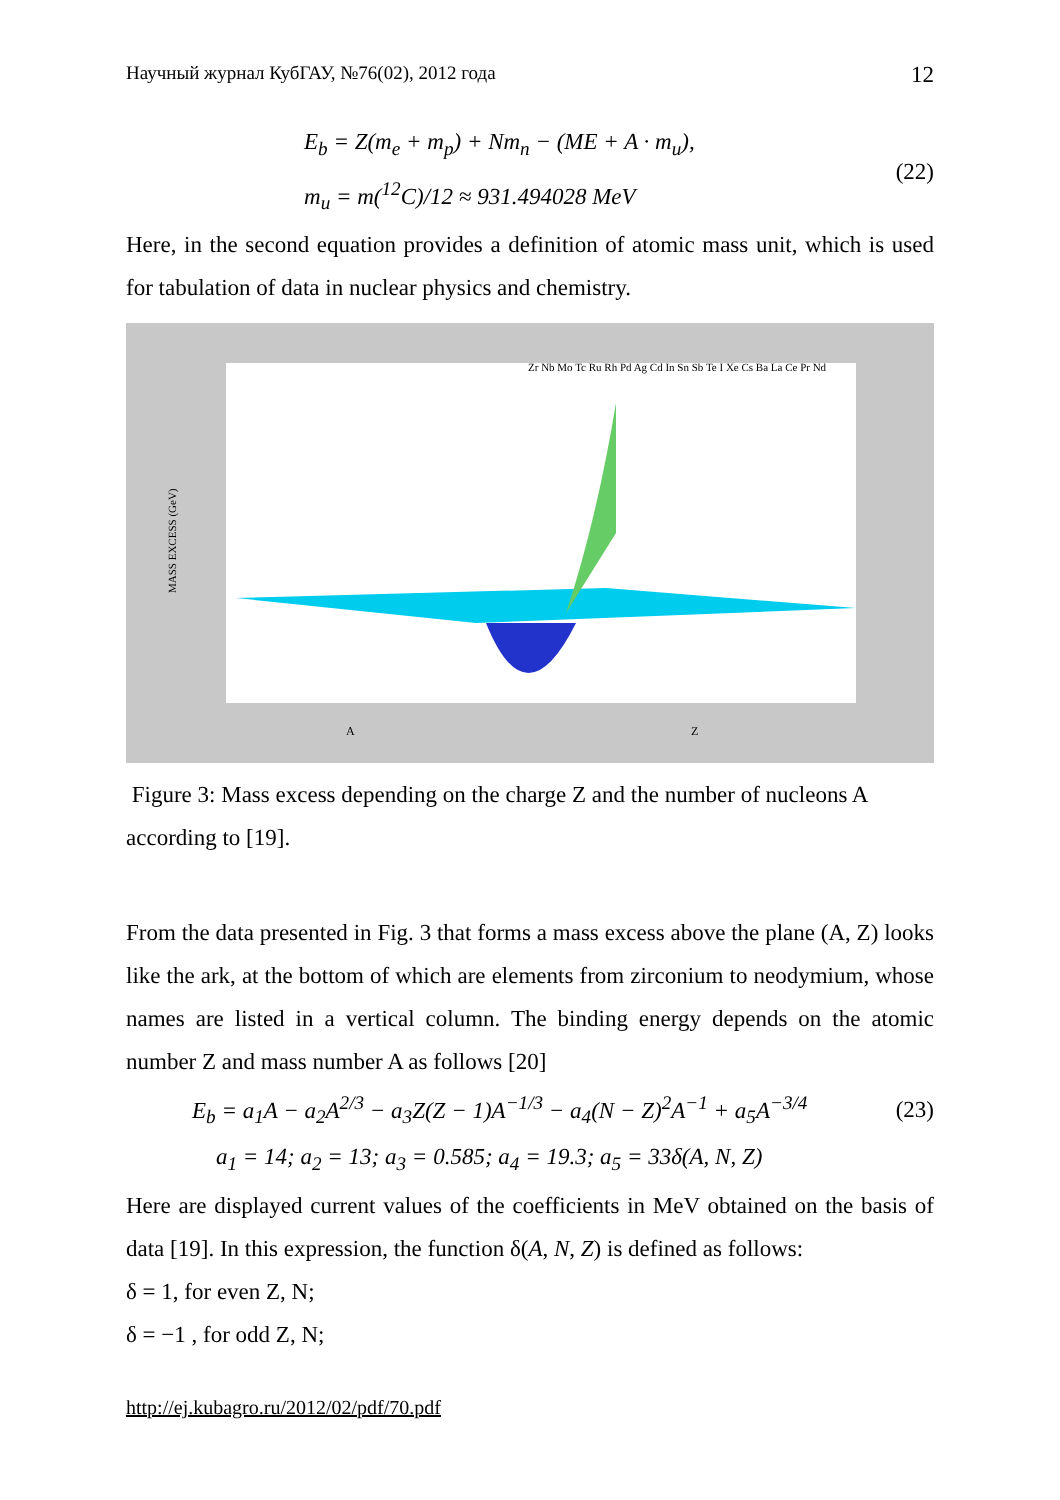Научный журнал КубГАУ, №76(02), 2012 года 12
E<sub>b</sub> = Z(m<sub>e</sub> + m<sub>p</sub>) + Nm<sub>n</sub> − (ME + A · m<sub>u</sub>),
m<sub>u</sub> = m(<sup>12</sup>C)/12 ≈ 931.494028 MeV
(22)
Here, in the second equation provides a definition of atomic mass unit, which is used for tabulation of data in nuclear physics and chemistry.
MASS EXCESS (GeV)
A
Z
Zr Nb Mo Tc Ru Rh Pd Ag Cd In Sn Sb Te I Xe Cs Ba La Ce Pr Nd
Figure 3: Mass excess depending on the charge Z and the number of nucleons A according to [19].
From the data presented in Fig. 3 that forms a mass excess above the plane (A, Z) looks like the ark, at the bottom of which are elements from zirconium to neodymium, whose names are listed in a vertical column. The binding energy depends on the atomic number Z and mass number A as follows [20]
E<sub>b</sub> = a<sub>1</sub>A − a<sub>2</sub>A<sup>2/3</sup> − a<sub>3</sub>Z(Z − 1)A<sup>−1/3</sup> − a<sub>4</sub>(N − Z)<sup>2</sup>A<sup>−1</sup> + a<sub>5</sub>A<sup>−3/4</sup>
(23)
a<sub>1</sub> = 14; a<sub>2</sub> = 13; a<sub>3</sub> = 0.585; a<sub>4</sub> = 19.3; a<sub>5</sub> = 33δ(A, N, Z)
Here are displayed current values of the coefficients in MeV obtained on the basis of data [19]. In this expression, the function δ(A, N, Z) is defined as follows:
δ = 1, for even Z, N;
δ = −1 , for odd Z, N;
http://ej.kubagro.ru/2012/02/pdf/70.pdf